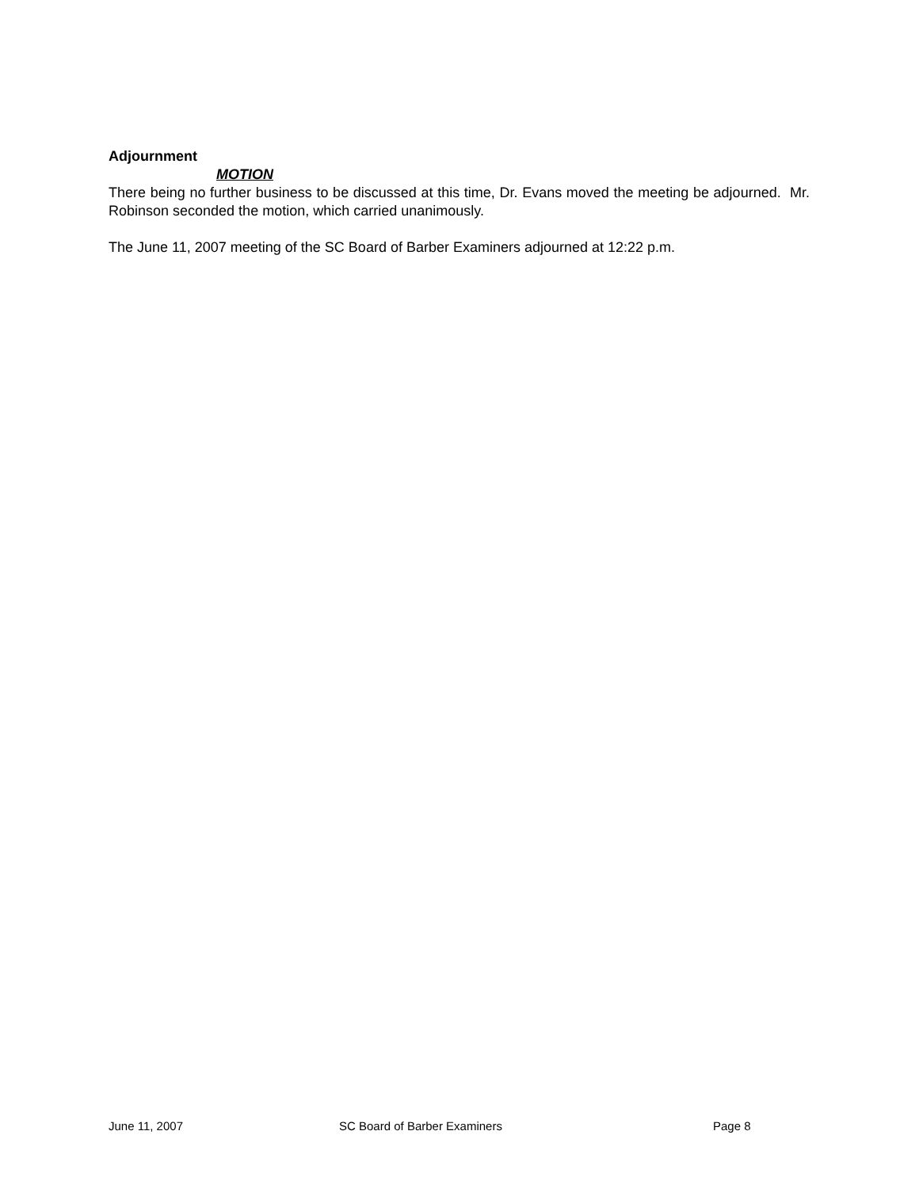Adjournment
MOTION
There being no further business to be discussed at this time, Dr. Evans moved the meeting be adjourned. Mr. Robinson seconded the motion, which carried unanimously.
The June 11, 2007 meeting of the SC Board of Barber Examiners adjourned at 12:22 p.m.
June 11, 2007 SC Board of Barber Examiners Page 8